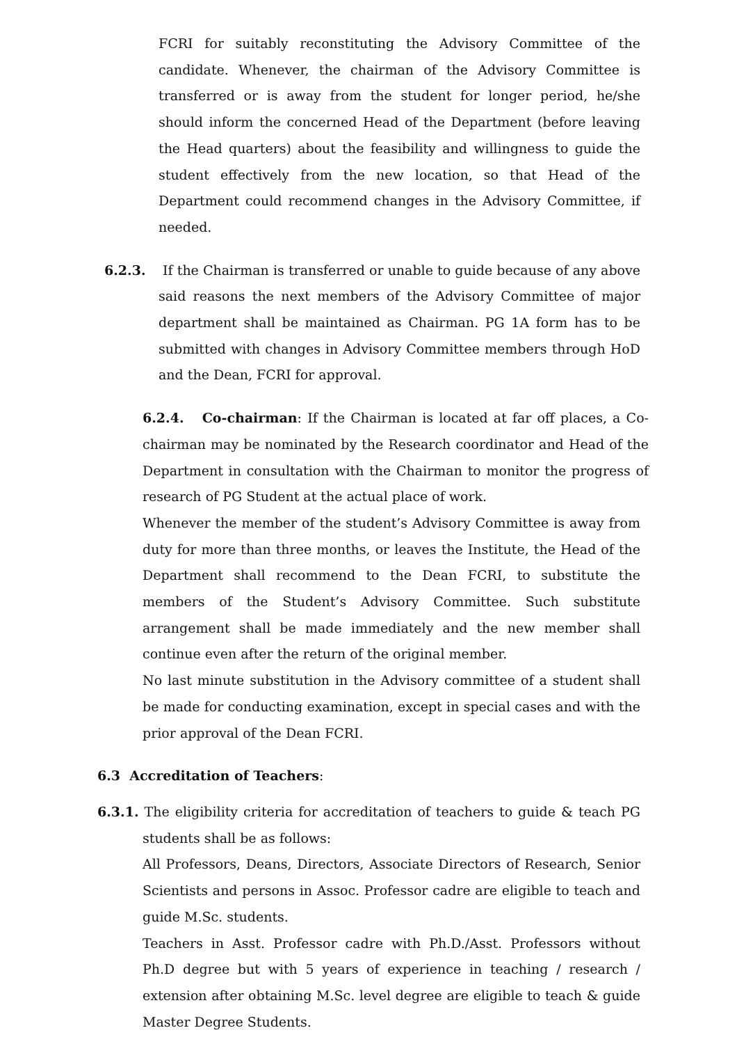FCRI for suitably reconstituting the Advisory Committee of the candidate. Whenever, the chairman of the Advisory Committee is transferred or is away from the student for longer period, he/she should inform the concerned Head of the Department (before leaving the Head quarters) about the feasibility and willingness to guide the student effectively from the new location, so that Head of the Department could recommend changes in the Advisory Committee, if needed.
6.2.3. If the Chairman is transferred or unable to guide because of any above said reasons the next members of the Advisory Committee of major department shall be maintained as Chairman. PG 1A form has to be submitted with changes in Advisory Committee members through HoD and the Dean, FCRI for approval.
6.2.4. Co-chairman: If the Chairman is located at far off places, a Co-chairman may be nominated by the Research coordinator and Head of the Department in consultation with the Chairman to monitor the progress of research of PG Student at the actual place of work.
Whenever the member of the student’s Advisory Committee is away from duty for more than three months, or leaves the Institute, the Head of the Department shall recommend to the Dean FCRI, to substitute the members of the Student’s Advisory Committee. Such substitute arrangement shall be made immediately and the new member shall continue even after the return of the original member.
No last minute substitution in the Advisory committee of a student shall be made for conducting examination, except in special cases and with the prior approval of the Dean FCRI.
6.3 Accreditation of Teachers:
6.3.1. The eligibility criteria for accreditation of teachers to guide & teach PG students shall be as follows:
All Professors, Deans, Directors, Associate Directors of Research, Senior Scientists and persons in Assoc. Professor cadre are eligible to teach and guide M.Sc. students.
Teachers in Asst. Professor cadre with Ph.D./Asst. Professors without Ph.D degree but with 5 years of experience in teaching / research / extension after obtaining M.Sc. level degree are eligible to teach & guide Master Degree Students.